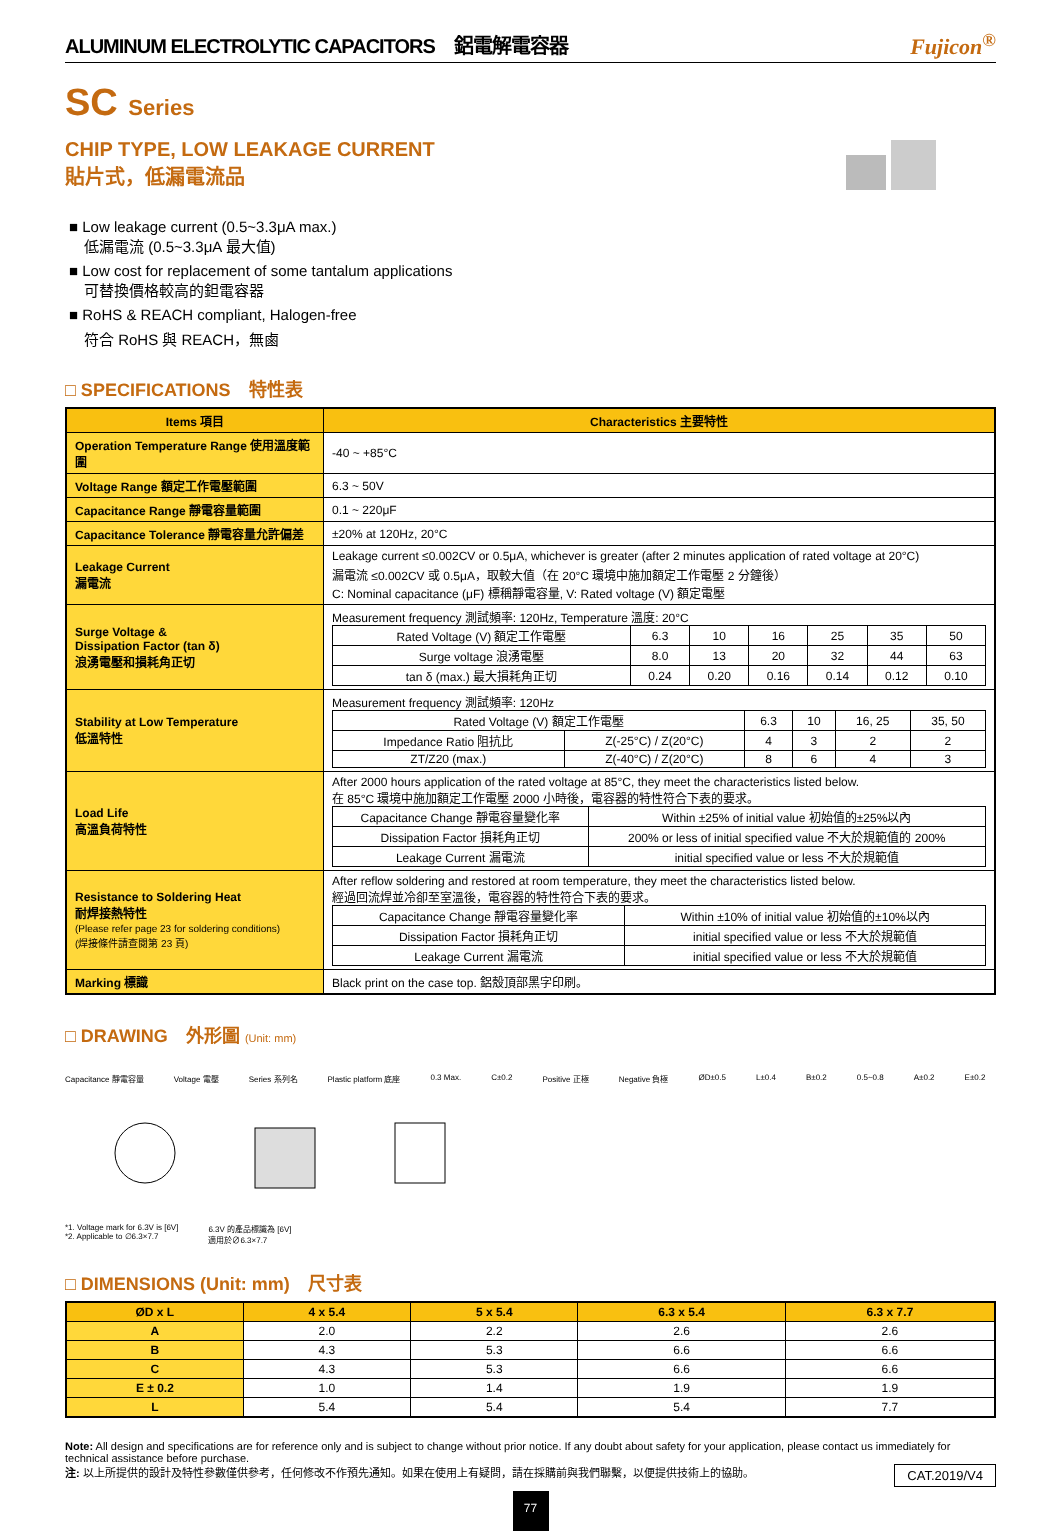ALUMINUM ELECTROLYTIC CAPACITORS　鋁電解電容器 Fujicon<sup>®</sup>
SC Series
CHIP TYPE, LOW LEAKAGE CURRENT
貼片式，低漏電流品
■ Low leakage current (0.5~3.3μA max.)
　低漏電流 (0.5~3.3μA 最大值)
■ Low cost for replacement of some tantalum applications
　可替換價格較高的鉭電容器
■ RoHS & REACH compliant, Halogen-free
　符合 RoHS 與 REACH，無鹵
□ SPECIFICATIONS　特性表
| Items 項目 | Characteristics 主要特性 |
| --- | --- |
| Operation Temperature Range 使用溫度範圍 | -40 ~ +85°C |
| Voltage Range 額定工作電壓範圍 | 6.3 ~ 50V |
| Capacitance Range 靜電容量範圍 | 0.1 ~ 220μF |
| Capacitance Tolerance 靜電容量允許偏差 | ±20% at 120Hz, 20°C |
| Leakage Current 漏電流 | Leakage current ≤0.002CV or 0.5μA, whichever is greater (after 2 minutes application of rated voltage at 20°C) 漏電流 ≤0.002CV 或 0.5μA，取較大值（在 20°C 環境中施加額定工作電壓 2 分鐘後） C: Nominal capacitance (μF) 標稱靜電容量, V: Rated voltage (V) 額定電壓 |
| Surge Voltage & Dissipation Factor (tan δ) 浪湧電壓和損耗角正切 | Measurement frequency 測試頻率: 120Hz, Temperature 溫度: 20°C / Rated Voltage (V) 額定工作電壓 / 6.3 / 10 / 16 / 25 / 35 / 50 / / Surge voltage 浪湧電壓 / 8.0 / 13 / 20 / 32 / 44 / 63 / / tan δ (max.) 最大損耗角正切 / 0.24 / 0.20 / 0.16 / 0.14 / 0.12 / 0.10 / |
| Stability at Low Temperature 低溫特性 | Measurement frequency 測試頻率: 120Hz / Rated Voltage (V) 額定工作電壓 / / 6.3 / 10 / 16, 25 / 35, 50 / / Impedance Ratio 阻抗比 / Z(-25°C) / Z(20°C) / 4 / 3 / 2 / 2 / / ZT/Z20 (max.) / Z(-40°C) / Z(20°C) / 8 / 6 / 4 / 3 / |
| Load Life 高溫負荷特性 | After 2000 hours application of the rated voltage at 85°C, they meet the characteristics listed below. 在 85°C 環境中施加額定工作電壓 2000 小時後，電容器的特性符合下表的要求。 / Capacitance Change 靜電容量變化率 / Within ±25% of initial value 初始值的±25%以內 / / Dissipation Factor 損耗角正切 / 200% or less of initial specified value 不大於規範值的 200% / / Leakage Current 漏電流 / initial specified value or less 不大於規範值 / |
| Resistance to Soldering Heat 耐焊接熱特性 (Please refer page 23 for soldering conditions) (焊接條件請查閱第 23 頁) | After reflow soldering and restored at room temperature, they meet the characteristics listed below. 經過回流焊並冷卻至室溫後，電容器的特性符合下表的要求。 / Capacitance Change 靜電容量變化率 / Within ±10% of initial value 初始值的±10%以內 / / Dissipation Factor 損耗角正切 / initial specified value or less 不大於規範值 / / Leakage Current 漏電流 / initial specified value or less 不大於規範值 / |
| Marking 標識 | Black print on the case top. 鋁殼頂部黑字印刷。 |
□ DRAWING　外形圖 (Unit: mm)
Capacitance 靜電容量 Voltage 電壓 Series 系列名 Plastic platform 底座 0.3 Max. C±0.2 Positive 正極 Negative 負極 ØD±0.5 L±0.4 B±0.2 0.5~0.8 A±0.2 E±0.2
*1. Voltage mark for 6.3V is [6V]
*2. Applicable to ∅6.3×7.7 6.3V 的產品標識為 [6V]
適用於∅6.3×7.7
□ DIMENSIONS (Unit: mm)　尺寸表
| ØD x L | 4 x 5.4 | 5 x 5.4 | 6.3 x 5.4 | 6.3 x 7.7 |
| --- | --- | --- | --- | --- |
| A | 2.0 | 2.2 | 2.6 | 2.6 |
| B | 4.3 | 5.3 | 6.6 | 6.6 |
| C | 4.3 | 5.3 | 6.6 | 6.6 |
| E ± 0.2 | 1.0 | 1.4 | 1.9 | 1.9 |
| L | 5.4 | 5.4 | 5.4 | 7.7 |
Note: All design and specifications are for reference only and is subject to change without prior notice. If any doubt about safety for your application, please contact us immediately for technical assistance before purchase.
注: 以上所提供的設計及特性參數僅供參考，任何修改不作預先通知。如果在使用上有疑問，請在採購前與我們聯繫，以便提供技術上的協助。 CAT.2019/V4
77